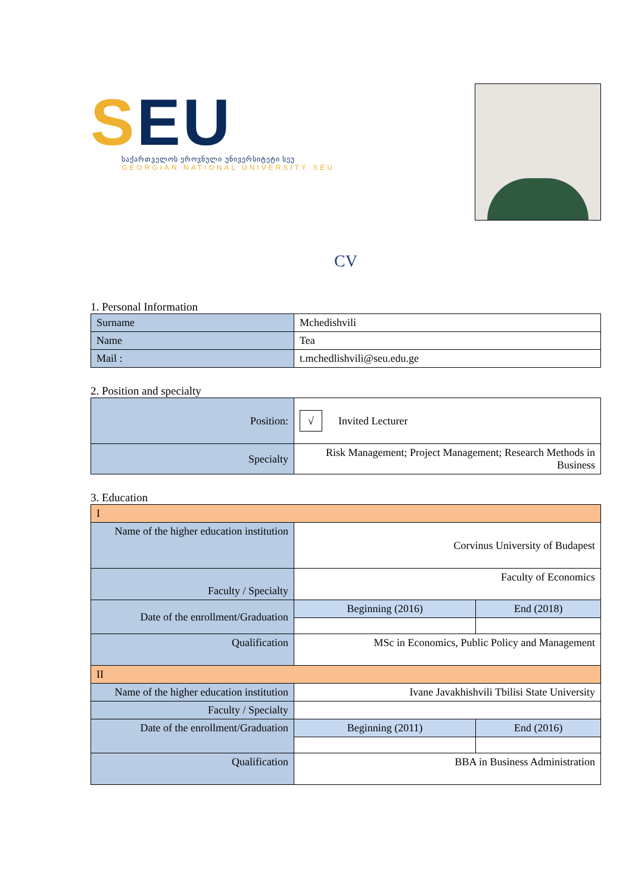SEU
საქართველოს ეროვნული უნივერსიტეტი სეუ
GEORGIAN NATIONAL UNIVERSITY SEU
CV
1. Personal Information
| Surname | Mchedishvili |
| Name | Tea |
| Mail : | t.mchedlishvili@seu.edu.ge |
2. Position and specialty
| Position: | √ Invited Lecturer |
| Specialty | Risk Management; Project Management; Research Methods in Business |
3. Education
| I | | |
| Name of the higher education institution | Corvinus University of Budapest | |
| Faculty / Specialty | Faculty of Economics | |
| Date of the enrollment/Graduation | Beginning (2016) | End (2018) |
| Qualification | MSc in Economics, Public Policy and Management | |
| II | | |
| Name of the higher education institution | Ivane Javakhishvili Tbilisi State University | |
| Faculty / Specialty | | |
| Date of the enrollment/Graduation | Beginning (2011) | End (2016) |
| Qualification | BBA in Business Administration | |